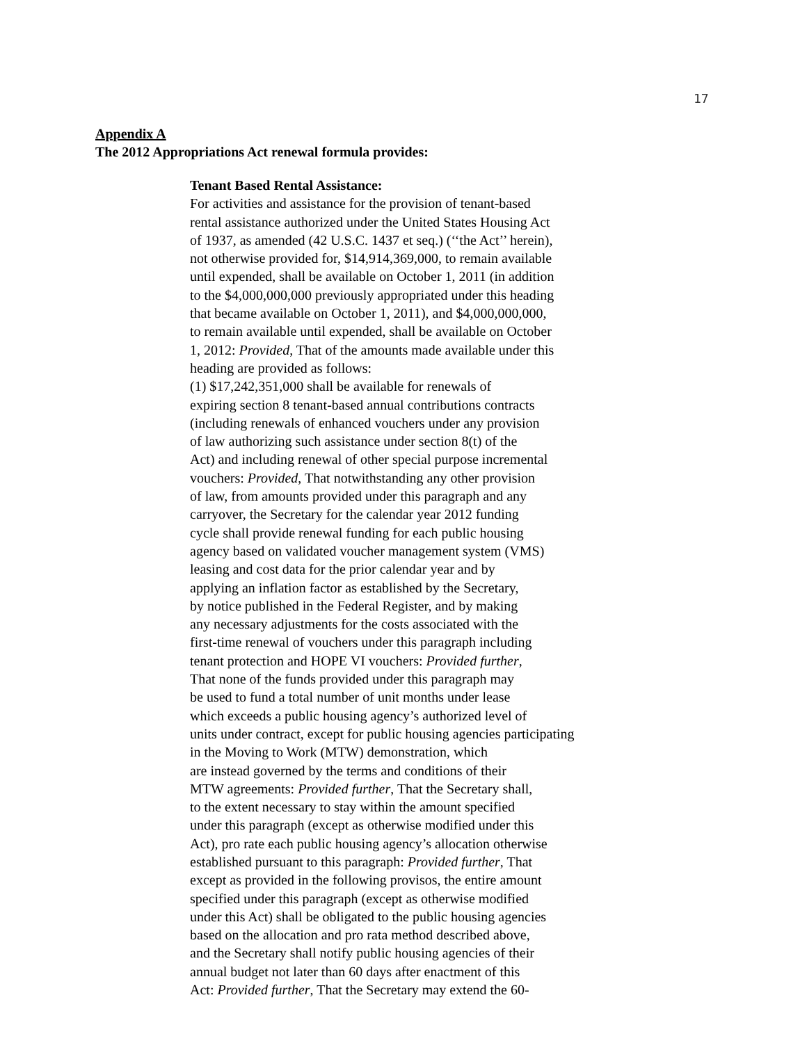17
Appendix A
The 2012 Appropriations Act renewal formula provides:
Tenant Based Rental Assistance:
For activities and assistance for the provision of tenant-based
rental assistance authorized under the United States Housing Act
of 1937, as amended (42 U.S.C. 1437 et seq.) (‘‘the Act’’ herein),
not otherwise provided for, $14,914,369,000, to remain available
until expended, shall be available on October 1, 2011 (in addition
to the $4,000,000,000 previously appropriated under this heading
that became available on October 1, 2011), and $4,000,000,000,
to remain available until expended, shall be available on October
1, 2012: Provided, That of the amounts made available under this
heading are provided as follows:
(1) $17,242,351,000 shall be available for renewals of
expiring section 8 tenant-based annual contributions contracts
(including renewals of enhanced vouchers under any provision
of law authorizing such assistance under section 8(t) of the
Act) and including renewal of other special purpose incremental
vouchers: Provided, That notwithstanding any other provision
of law, from amounts provided under this paragraph and any
carryover, the Secretary for the calendar year 2012 funding
cycle shall provide renewal funding for each public housing
agency based on validated voucher management system (VMS)
leasing and cost data for the prior calendar year and by
applying an inflation factor as established by the Secretary,
by notice published in the Federal Register, and by making
any necessary adjustments for the costs associated with the
first-time renewal of vouchers under this paragraph including
tenant protection and HOPE VI vouchers: Provided further,
That none of the funds provided under this paragraph may
be used to fund a total number of unit months under lease
which exceeds a public housing agency’s authorized level of
units under contract, except for public housing agencies participating
in the Moving to Work (MTW) demonstration, which
are instead governed by the terms and conditions of their
MTW agreements: Provided further, That the Secretary shall,
to the extent necessary to stay within the amount specified
under this paragraph (except as otherwise modified under this
Act), pro rate each public housing agency’s allocation otherwise
established pursuant to this paragraph: Provided further, That
except as provided in the following provisos, the entire amount
specified under this paragraph (except as otherwise modified
under this Act) shall be obligated to the public housing agencies
based on the allocation and pro rata method described above,
and the Secretary shall notify public housing agencies of their
annual budget not later than 60 days after enactment of this
Act: Provided further, That the Secretary may extend the 60-